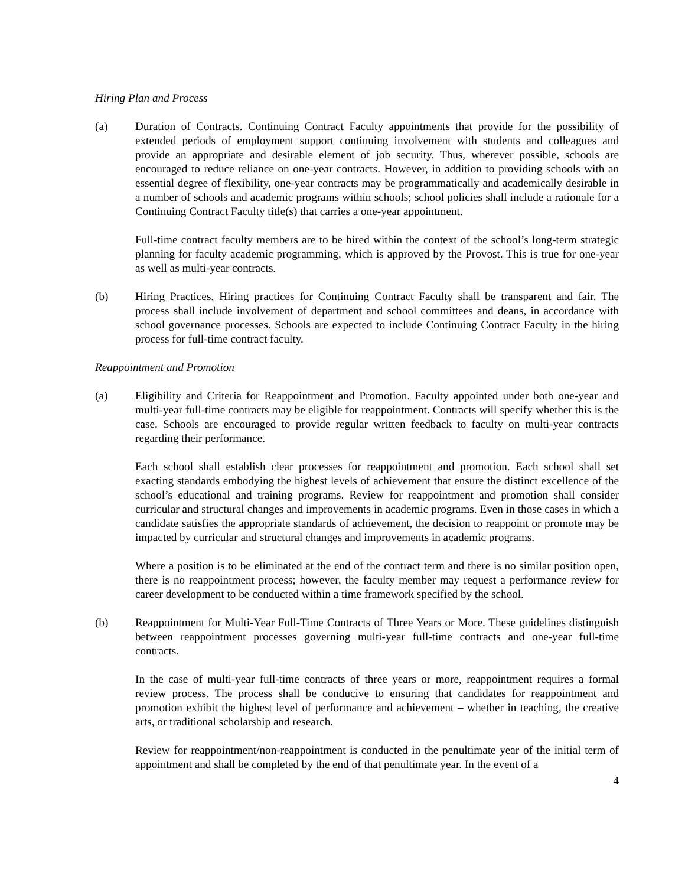Hiring Plan and Process
(a) Duration of Contracts. Continuing Contract Faculty appointments that provide for the possibility of extended periods of employment support continuing involvement with students and colleagues and provide an appropriate and desirable element of job security. Thus, wherever possible, schools are encouraged to reduce reliance on one-year contracts. However, in addition to providing schools with an essential degree of flexibility, one-year contracts may be programmatically and academically desirable in a number of schools and academic programs within schools; school policies shall include a rationale for a Continuing Contract Faculty title(s) that carries a one-year appointment.
Full-time contract faculty members are to be hired within the context of the school’s long-term strategic planning for faculty academic programming, which is approved by the Provost. This is true for one-year as well as multi-year contracts.
(b) Hiring Practices. Hiring practices for Continuing Contract Faculty shall be transparent and fair. The process shall include involvement of department and school committees and deans, in accordance with school governance processes. Schools are expected to include Continuing Contract Faculty in the hiring process for full-time contract faculty.
Reappointment and Promotion
(a) Eligibility and Criteria for Reappointment and Promotion. Faculty appointed under both one-year and multi-year full-time contracts may be eligible for reappointment. Contracts will specify whether this is the case. Schools are encouraged to provide regular written feedback to faculty on multi-year contracts regarding their performance.
Each school shall establish clear processes for reappointment and promotion. Each school shall set exacting standards embodying the highest levels of achievement that ensure the distinct excellence of the school’s educational and training programs. Review for reappointment and promotion shall consider curricular and structural changes and improvements in academic programs. Even in those cases in which a candidate satisfies the appropriate standards of achievement, the decision to reappoint or promote may be impacted by curricular and structural changes and improvements in academic programs.
Where a position is to be eliminated at the end of the contract term and there is no similar position open, there is no reappointment process; however, the faculty member may request a performance review for career development to be conducted within a time framework specified by the school.
(b) Reappointment for Multi-Year Full-Time Contracts of Three Years or More. These guidelines distinguish between reappointment processes governing multi-year full-time contracts and one-year full-time contracts.
In the case of multi-year full-time contracts of three years or more, reappointment requires a formal review process. The process shall be conducive to ensuring that candidates for reappointment and promotion exhibit the highest level of performance and achievement – whether in teaching, the creative arts, or traditional scholarship and research.
Review for reappointment/non-reappointment is conducted in the penultimate year of the initial term of appointment and shall be completed by the end of that penultimate year. In the event of a
4